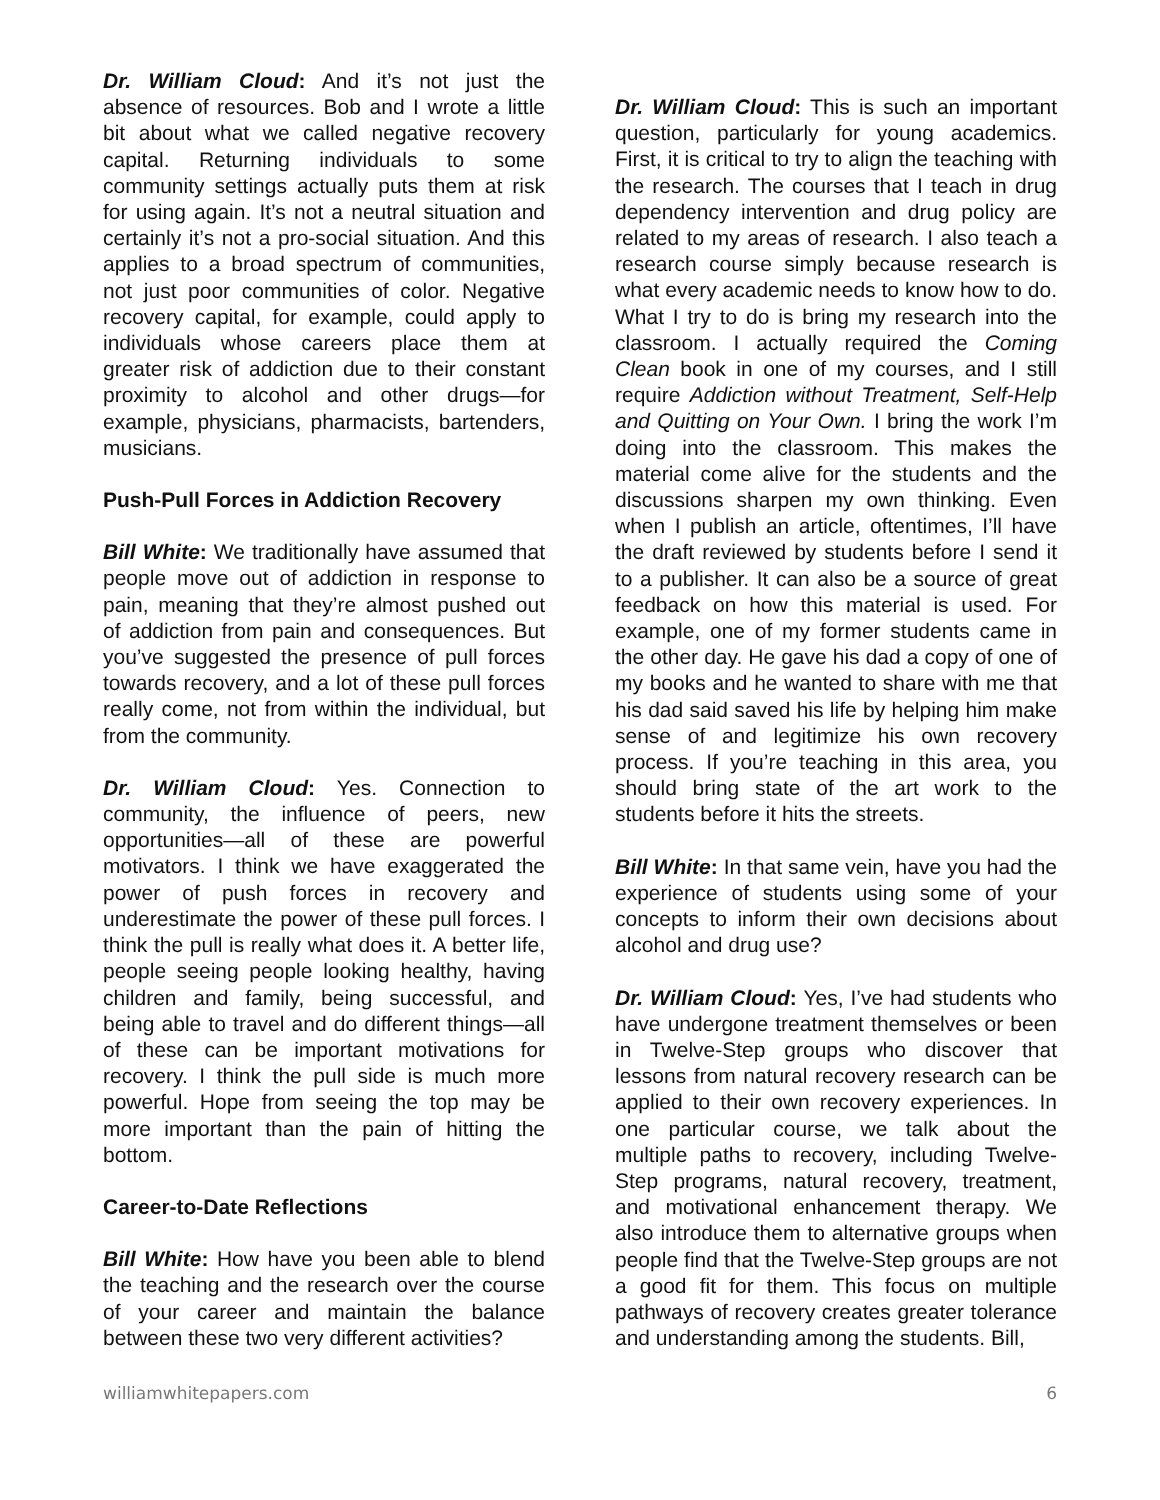Dr. William Cloud: And it’s not just the absence of resources. Bob and I wrote a little bit about what we called negative recovery capital. Returning individuals to some community settings actually puts them at risk for using again. It’s not a neutral situation and certainly it’s not a pro-social situation. And this applies to a broad spectrum of communities, not just poor communities of color. Negative recovery capital, for example, could apply to individuals whose careers place them at greater risk of addiction due to their constant proximity to alcohol and other drugs—for example, physicians, pharmacists, bartenders, musicians.
Push-Pull Forces in Addiction Recovery
Bill White: We traditionally have assumed that people move out of addiction in response to pain, meaning that they’re almost pushed out of addiction from pain and consequences. But you’ve suggested the presence of pull forces towards recovery, and a lot of these pull forces really come, not from within the individual, but from the community.
Dr. William Cloud: Yes. Connection to community, the influence of peers, new opportunities—all of these are powerful motivators. I think we have exaggerated the power of push forces in recovery and underestimate the power of these pull forces. I think the pull is really what does it. A better life, people seeing people looking healthy, having children and family, being successful, and being able to travel and do different things—all of these can be important motivations for recovery. I think the pull side is much more powerful. Hope from seeing the top may be more important than the pain of hitting the bottom.
Career-to-Date Reflections
Bill White: How have you been able to blend the teaching and the research over the course of your career and maintain the balance between these two very different activities?
Dr. William Cloud: This is such an important question, particularly for young academics. First, it is critical to try to align the teaching with the research. The courses that I teach in drug dependency intervention and drug policy are related to my areas of research. I also teach a research course simply because research is what every academic needs to know how to do. What I try to do is bring my research into the classroom. I actually required the Coming Clean book in one of my courses, and I still require Addiction without Treatment, Self-Help and Quitting on Your Own. I bring the work I’m doing into the classroom. This makes the material come alive for the students and the discussions sharpen my own thinking. Even when I publish an article, oftentimes, I’ll have the draft reviewed by students before I send it to a publisher. It can also be a source of great feedback on how this material is used. For example, one of my former students came in the other day. He gave his dad a copy of one of my books and he wanted to share with me that his dad said saved his life by helping him make sense of and legitimize his own recovery process. If you’re teaching in this area, you should bring state of the art work to the students before it hits the streets.
Bill White: In that same vein, have you had the experience of students using some of your concepts to inform their own decisions about alcohol and drug use?
Dr. William Cloud: Yes, I’ve had students who have undergone treatment themselves or been in Twelve-Step groups who discover that lessons from natural recovery research can be applied to their own recovery experiences. In one particular course, we talk about the multiple paths to recovery, including Twelve-Step programs, natural recovery, treatment, and motivational enhancement therapy. We also introduce them to alternative groups when people find that the Twelve-Step groups are not a good fit for them. This focus on multiple pathways of recovery creates greater tolerance and understanding among the students. Bill,
williamwhitepapers.com 6